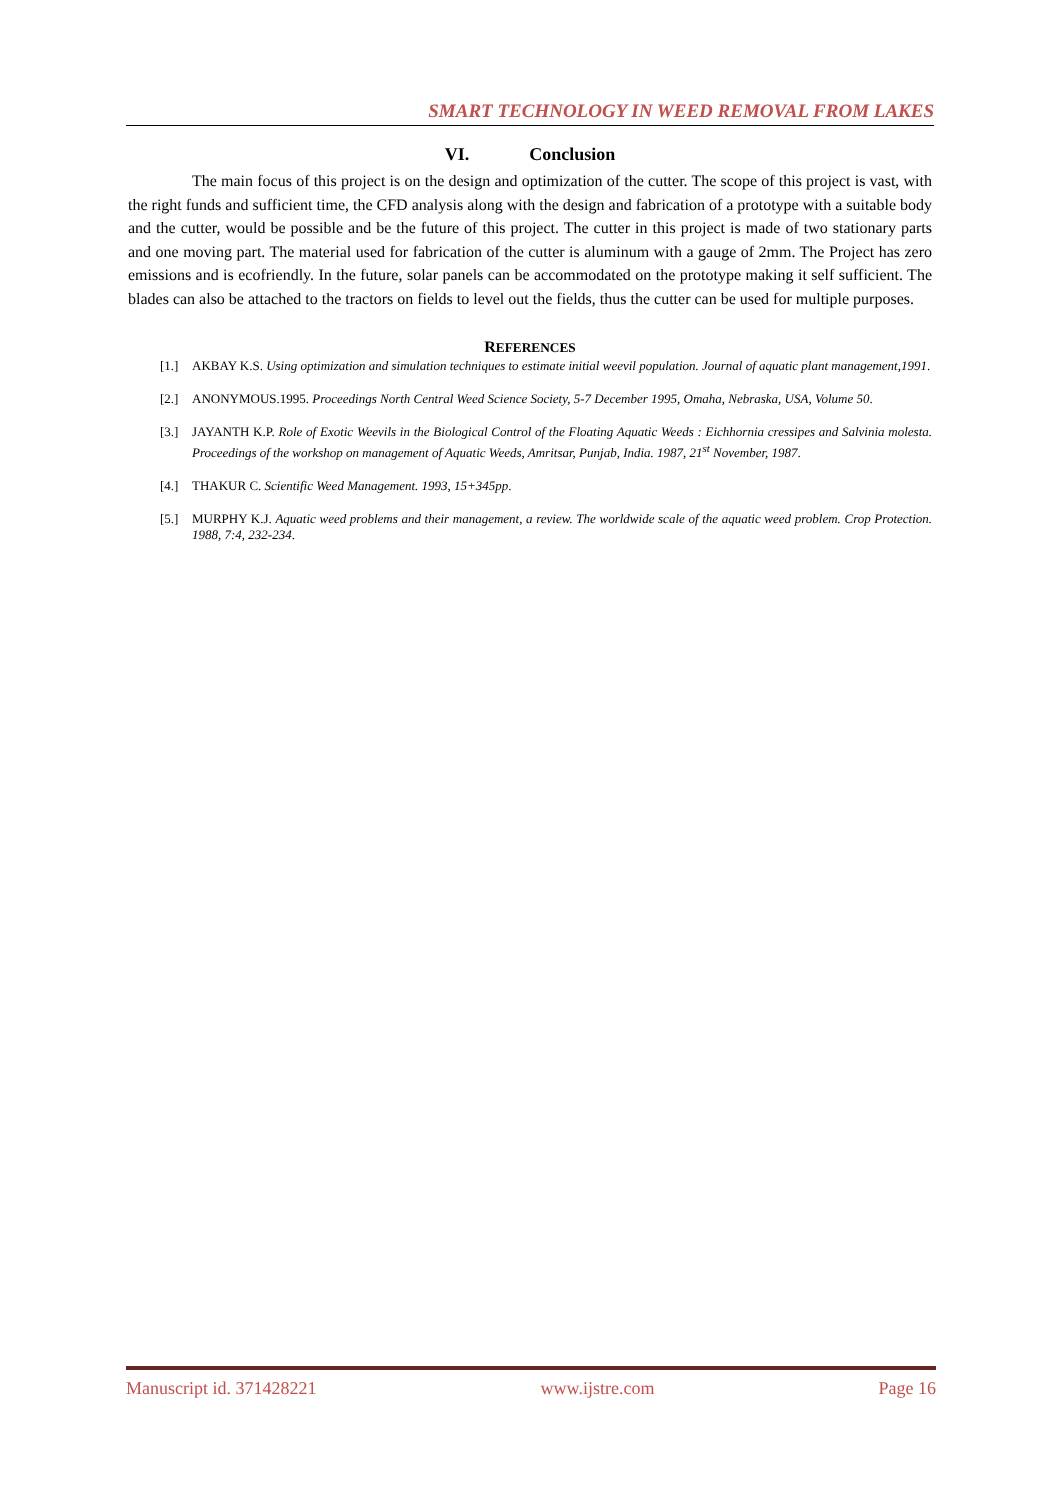SMART TECHNOLOGY IN WEED REMOVAL FROM LAKES
VI. Conclusion
The main focus of this project is on the design and optimization of the cutter. The scope of this project is vast, with the right funds and sufficient time, the CFD analysis along with the design and fabrication of a prototype with a suitable body and the cutter, would be possible and be the future of this project. The cutter in this project is made of two stationary parts and one moving part. The material used for fabrication of the cutter is aluminum with a gauge of 2mm. The Project has zero emissions and is ecofriendly. In the future, solar panels can be accommodated on the prototype making it self sufficient. The blades can also be attached to the tractors on fields to level out the fields, thus the cutter can be used for multiple purposes.
REFERENCES
[1.] AKBAY K.S. Using optimization and simulation techniques to estimate initial weevil population. Journal of aquatic plant management,1991.
[2.] ANONYMOUS.1995. Proceedings North Central Weed Science Society, 5-7 December 1995, Omaha, Nebraska, USA, Volume 50.
[3.] JAYANTH K.P. Role of Exotic Weevils in the Biological Control of the Floating Aquatic Weeds : Eichhornia cressipes and Salvinia molesta. Proceedings of the workshop on management of Aquatic Weeds, Amritsar, Punjab, India. 1987, 21<sup>st</sup> November, 1987.
[4.] THAKUR C. Scientific Weed Management. 1993, 15+345pp.
[5.] MURPHY K.J. Aquatic weed problems and their management, a review. The worldwide scale of the aquatic weed problem. Crop Protection. 1988, 7:4, 232-234.
Manuscript id. 371428221 www.ijstre.com Page 16